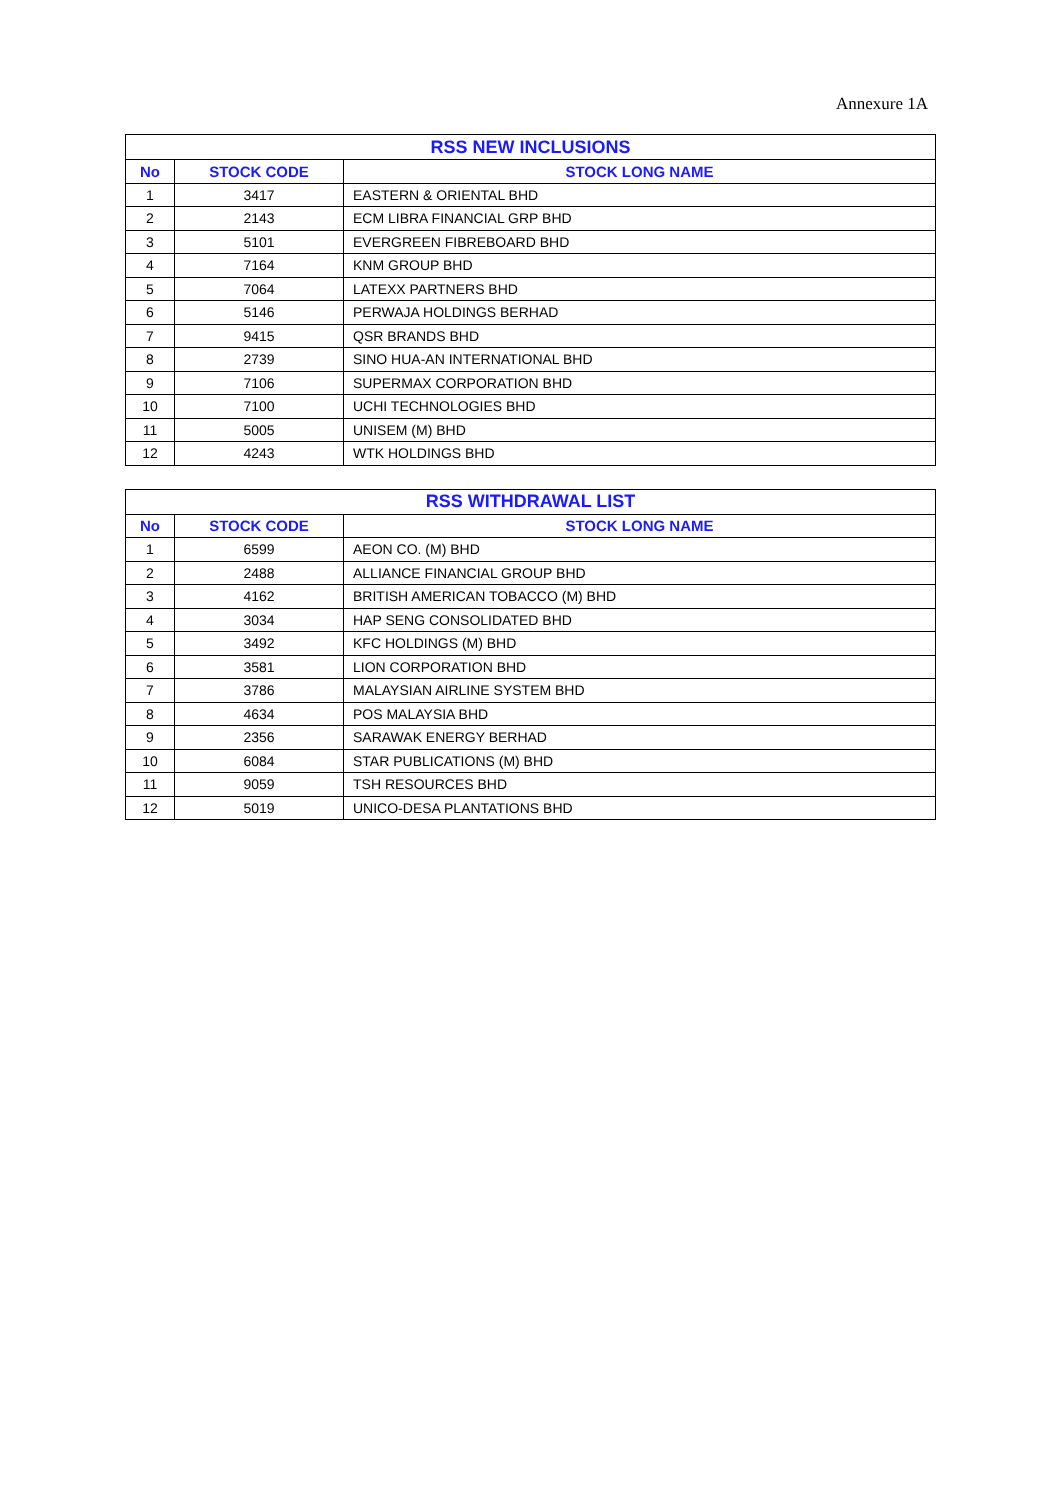Annexure 1A
| RSS NEW INCLUSIONS | | |
| --- | --- | --- |
| No | STOCK CODE | STOCK LONG NAME |
| 1 | 3417 | EASTERN & ORIENTAL BHD |
| 2 | 2143 | ECM LIBRA FINANCIAL GRP BHD |
| 3 | 5101 | EVERGREEN FIBREBOARD BHD |
| 4 | 7164 | KNM GROUP BHD |
| 5 | 7064 | LATEXX PARTNERS BHD |
| 6 | 5146 | PERWAJA HOLDINGS BERHAD |
| 7 | 9415 | QSR BRANDS BHD |
| 8 | 2739 | SINO HUA-AN INTERNATIONAL BHD |
| 9 | 7106 | SUPERMAX CORPORATION BHD |
| 10 | 7100 | UCHI TECHNOLOGIES BHD |
| 11 | 5005 | UNISEM (M) BHD |
| 12 | 4243 | WTK HOLDINGS BHD |
| RSS WITHDRAWAL LIST | | |
| --- | --- | --- |
| No | STOCK CODE | STOCK LONG NAME |
| 1 | 6599 | AEON CO. (M) BHD |
| 2 | 2488 | ALLIANCE FINANCIAL GROUP BHD |
| 3 | 4162 | BRITISH AMERICAN TOBACCO (M) BHD |
| 4 | 3034 | HAP SENG CONSOLIDATED BHD |
| 5 | 3492 | KFC HOLDINGS (M) BHD |
| 6 | 3581 | LION CORPORATION BHD |
| 7 | 3786 | MALAYSIAN AIRLINE SYSTEM BHD |
| 8 | 4634 | POS MALAYSIA BHD |
| 9 | 2356 | SARAWAK ENERGY BERHAD |
| 10 | 6084 | STAR PUBLICATIONS (M) BHD |
| 11 | 9059 | TSH RESOURCES BHD |
| 12 | 5019 | UNICO-DESA PLANTATIONS BHD |